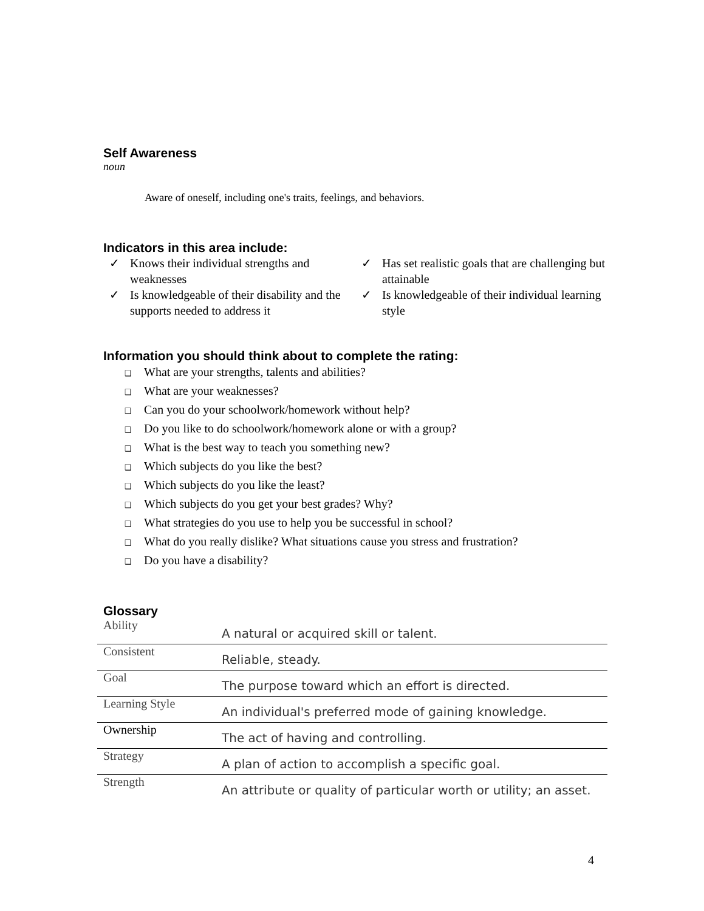Self Awareness
noun
Aware of oneself, including one's traits, feelings, and behaviors.
Indicators in this area include:
✓ Knows their individual strengths and weaknesses
✓ Is knowledgeable of their disability and the supports needed to address it
✓ Has set realistic goals that are challenging but attainable
✓ Is knowledgeable of their individual learning style
Information you should think about to complete the rating:
❑ What are your strengths, talents and abilities?
❑ What are your weaknesses?
❑ Can you do your schoolwork/homework without help?
❑ Do you like to do schoolwork/homework alone or with a group?
❑ What is the best way to teach you something new?
❑ Which subjects do you like the best?
❑ Which subjects do you like the least?
❑ Which subjects do you get your best grades? Why?
❑ What strategies do you use to help you be successful in school?
❑ What do you really dislike? What situations cause you stress and frustration?
❑ Do you have a disability?
Glossary
| Ability | A natural or acquired skill or talent. |
| Consistent | Reliable, steady. |
| Goal | The purpose toward which an effort is directed. |
| Learning Style | An individual's preferred mode of gaining knowledge. |
| Ownership | The act of having and controlling. |
| Strategy | A plan of action to accomplish a specific goal. |
| Strength | An attribute or quality of particular worth or utility; an asset. |
4